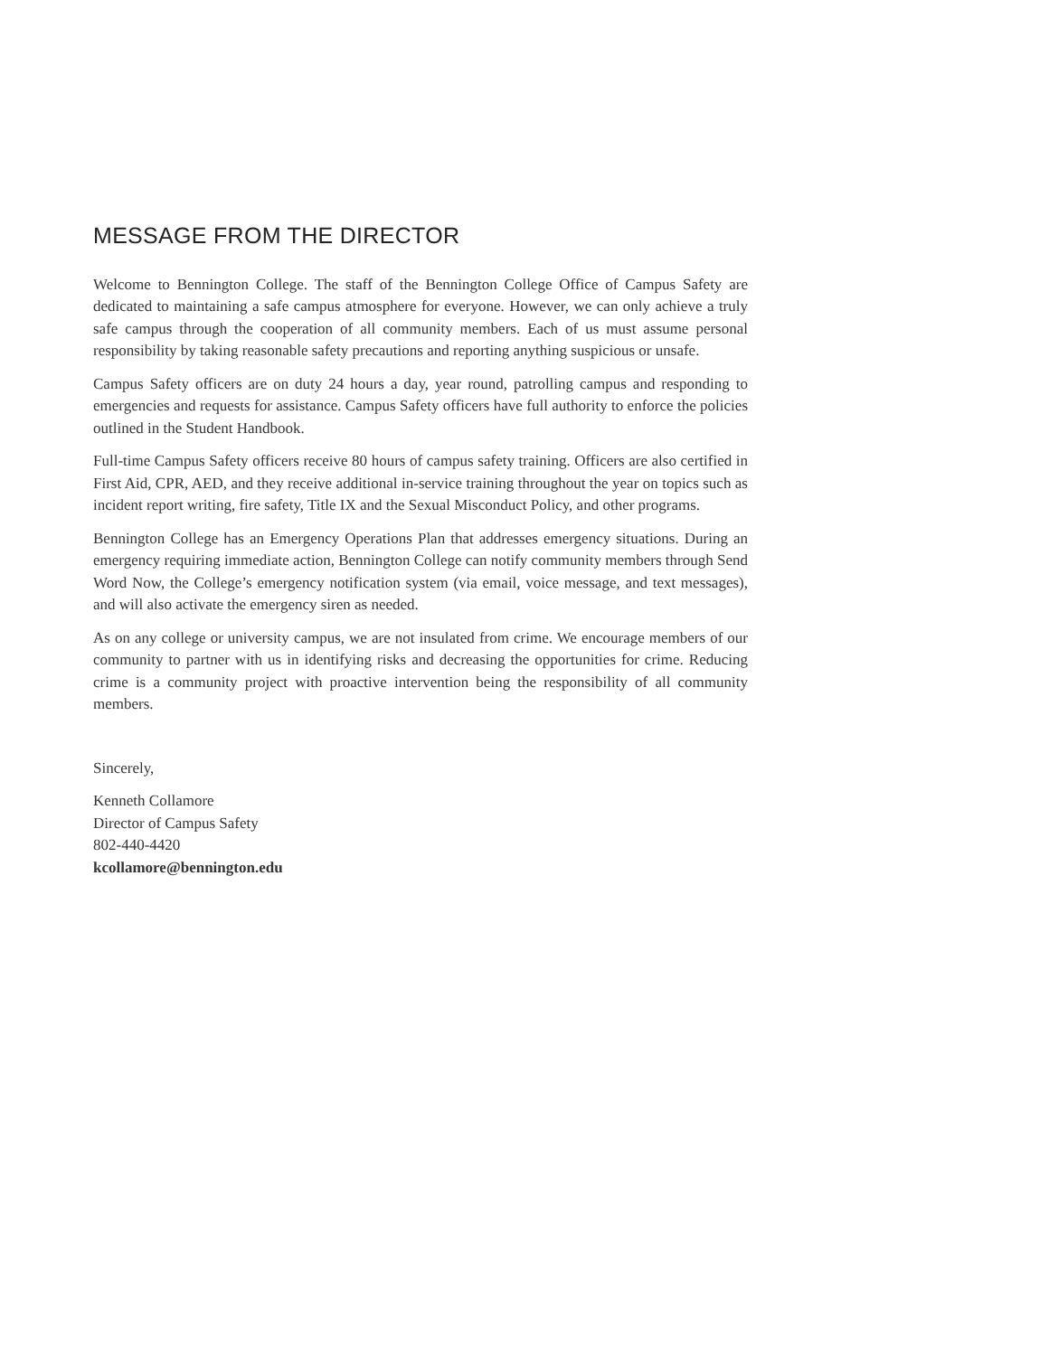MESSAGE FROM THE DIRECTOR
Welcome to Bennington College. The staff of the Bennington College Office of Campus Safety are dedicated to maintaining a safe campus atmosphere for everyone. However, we can only achieve a truly safe campus through the cooperation of all community members. Each of us must assume personal responsibility by taking reasonable safety precautions and reporting anything suspicious or unsafe.
Campus Safety officers are on duty 24 hours a day, year round, patrolling campus and responding to emergencies and requests for assistance. Campus Safety officers have full authority to enforce the policies outlined in the Student Handbook.
Full-time Campus Safety officers receive 80 hours of campus safety training. Officers are also certified in First Aid, CPR, AED, and they receive additional in-service training throughout the year on topics such as incident report writing, fire safety, Title IX and the Sexual Misconduct Policy, and other programs.
Bennington College has an Emergency Operations Plan that addresses emergency situations. During an emergency requiring immediate action, Bennington College can notify community members through Send Word Now, the College’s emergency notification system (via email, voice message, and text messages), and will also activate the emergency siren as needed.
As on any college or university campus, we are not insulated from crime. We encourage members of our community to partner with us in identifying risks and decreasing the opportunities for crime. Reducing crime is a community project with proactive intervention being the responsibility of all community members.
Sincerely,
Kenneth Collamore
Director of Campus Safety
802-440-4420
kcollamore@bennington.edu